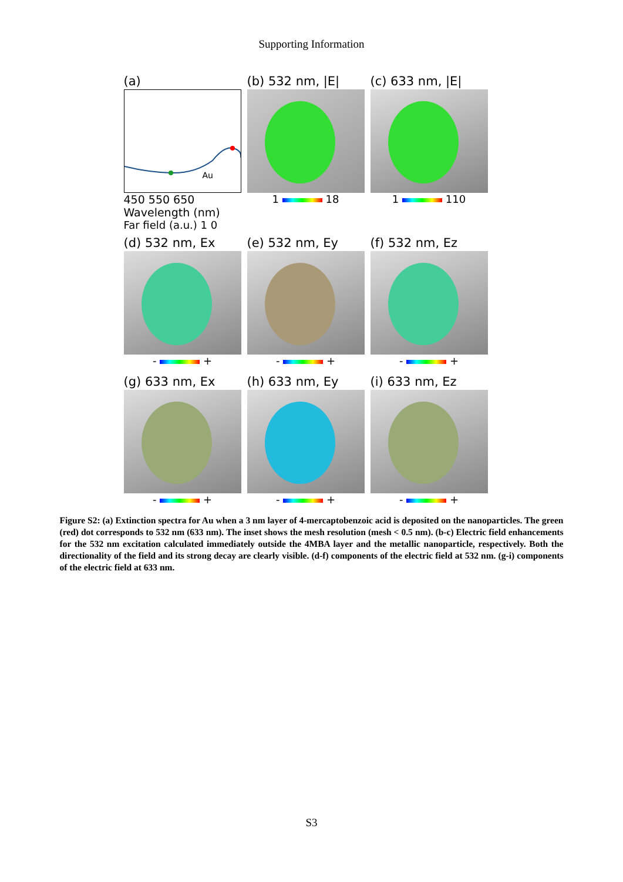Supporting Information
(a)
Au
450 550 650
Wavelength (nm)
Far field (a.u.) 1 0
(b) 532 nm, |E|
1 18
(c) 633 nm, |E|
1 110
(d) 532 nm, Ex
- +
(e) 532 nm, Ey
- +
(f) 532 nm, Ez
- +
(g) 633 nm, Ex
- +
(h) 633 nm, Ey
- +
(i) 633 nm, Ez
- +
Figure S2: (a) Extinction spectra for Au when a 3 nm layer of 4-mercaptobenzoic acid is deposited on the nanoparticles. The green (red) dot corresponds to 532 nm (633 nm). The inset shows the mesh resolution (mesh < 0.5 nm). (b-c) Electric field enhancements for the 532 nm excitation calculated immediately outside the 4MBA layer and the metallic nanoparticle, respectively. Both the directionality of the field and its strong decay are clearly visible. (d-f) components of the electric field at 532 nm. (g-i) components of the electric field at 633 nm.
S3